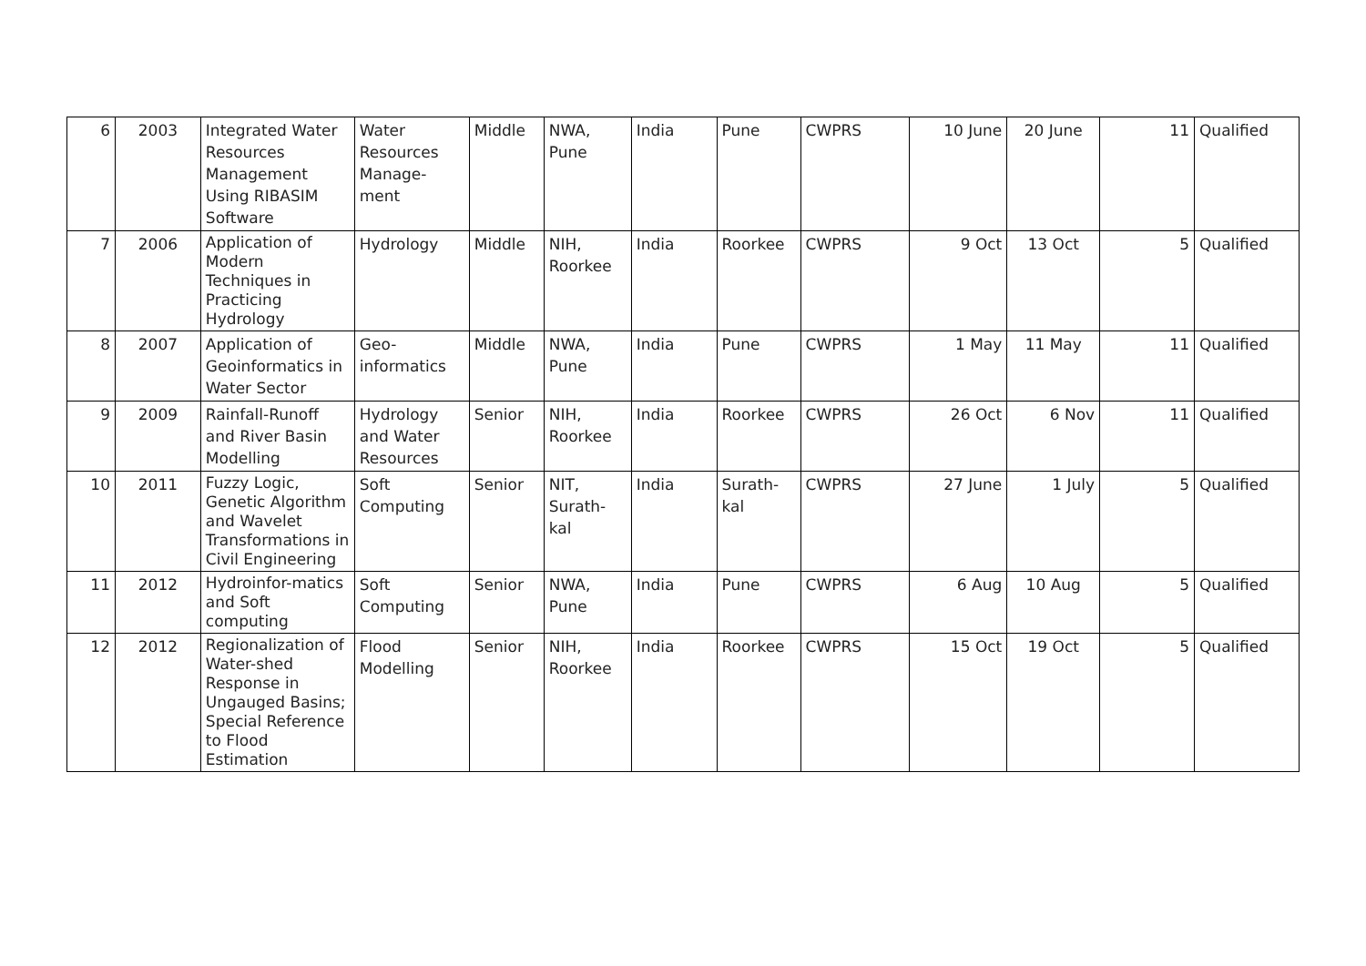| 6 | 2003 | Integrated Water Resources Management Using RIBASIM Software | Water Resources Manage-ment | Middle | NWA, Pune | India | Pune | CWPRS | 10 June | 20 June | 11 | Qualified |
| 7 | 2006 | Application of Modern Techniques in Practicing Hydrology | Hydrology | Middle | NIH, Roorkee | India | Roorkee | CWPRS | 9 Oct | 13 Oct | 5 | Qualified |
| 8 | 2007 | Application of Geoinformatics in Water Sector | Geo-informatics | Middle | NWA, Pune | India | Pune | CWPRS | 1 May | 11 May | 11 | Qualified |
| 9 | 2009 | Rainfall-Runoff and River Basin Modelling | Hydrology and Water Resources | Senior | NIH, Roorkee | India | Roorkee | CWPRS | 26 Oct | 6 Nov | 11 | Qualified |
| 10 | 2011 | Fuzzy Logic, Genetic Algorithm and Wavelet Transformations in Civil Engineering | Soft Computing | Senior | NIT, Surath-kal | India | Surath-kal | CWPRS | 27 June | 1 July | 5 | Qualified |
| 11 | 2012 | Hydroinfor-matics and Soft computing | Soft Computing | Senior | NWA, Pune | India | Pune | CWPRS | 6 Aug | 10 Aug | 5 | Qualified |
| 12 | 2012 | Regionalization of Water-shed Response in Ungauged Basins; Special Reference to Flood Estimation | Flood Modelling | Senior | NIH, Roorkee | India | Roorkee | CWPRS | 15 Oct | 19 Oct | 5 | Qualified |